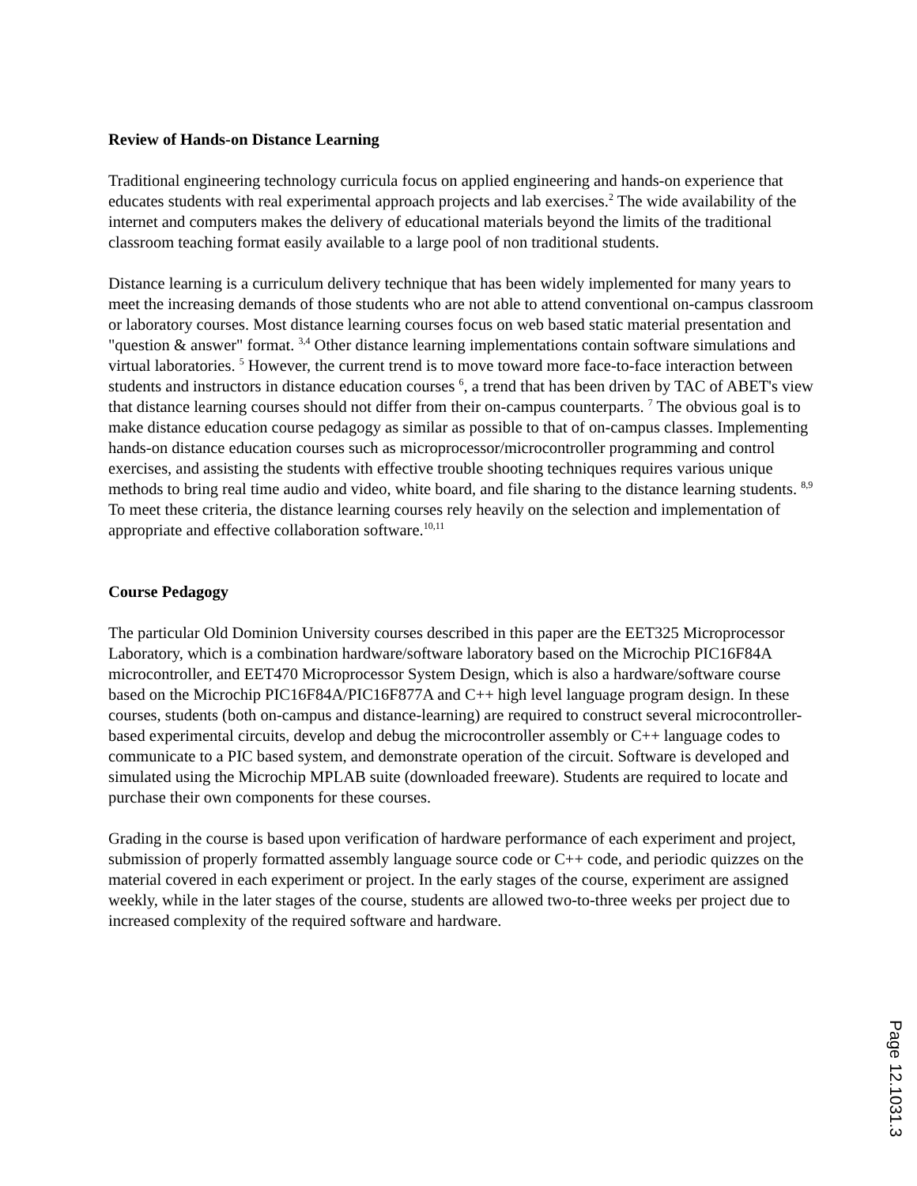Review of Hands-on Distance Learning
Traditional engineering technology curricula focus on applied engineering and hands-on experience that educates students with real experimental approach projects and lab exercises.<sup>2</sup> The wide availability of the internet and computers makes the delivery of educational materials beyond the limits of the traditional classroom teaching format easily available to a large pool of non traditional students.
Distance learning is a curriculum delivery technique that has been widely implemented for many years to meet the increasing demands of those students who are not able to attend conventional on-campus classroom or laboratory courses. Most distance learning courses focus on web based static material presentation and "question & answer" format. <sup>3,4</sup> Other distance learning implementations contain software simulations and virtual laboratories. <sup>5</sup> However, the current trend is to move toward more face-to-face interaction between students and instructors in distance education courses <sup>6</sup>, a trend that has been driven by TAC of ABET's view that distance learning courses should not differ from their on-campus counterparts. <sup>7</sup> The obvious goal is to make distance education course pedagogy as similar as possible to that of on-campus classes. Implementing hands-on distance education courses such as microprocessor/microcontroller programming and control exercises, and assisting the students with effective trouble shooting techniques requires various unique methods to bring real time audio and video, white board, and file sharing to the distance learning students. <sup>8,9</sup> To meet these criteria, the distance learning courses rely heavily on the selection and implementation of appropriate and effective collaboration software.<sup>10,11</sup>
Course Pedagogy
The particular Old Dominion University courses described in this paper are the EET325 Microprocessor Laboratory, which is a combination hardware/software laboratory based on the Microchip PIC16F84A microcontroller, and EET470 Microprocessor System Design, which is also a hardware/software course based on the Microchip PIC16F84A/PIC16F877A and C++ high level language program design. In these courses, students (both on-campus and distance-learning) are required to construct several microcontroller-based experimental circuits, develop and debug the microcontroller assembly or C++ language codes to communicate to a PIC based system, and demonstrate operation of the circuit. Software is developed and simulated using the Microchip MPLAB suite (downloaded freeware). Students are required to locate and purchase their own components for these courses.
Grading in the course is based upon verification of hardware performance of each experiment and project, submission of properly formatted assembly language source code or C++ code, and periodic quizzes on the material covered in each experiment or project. In the early stages of the course, experiment are assigned weekly, while in the later stages of the course, students are allowed two-to-three weeks per project due to increased complexity of the required software and hardware.
Page 12.1031.3